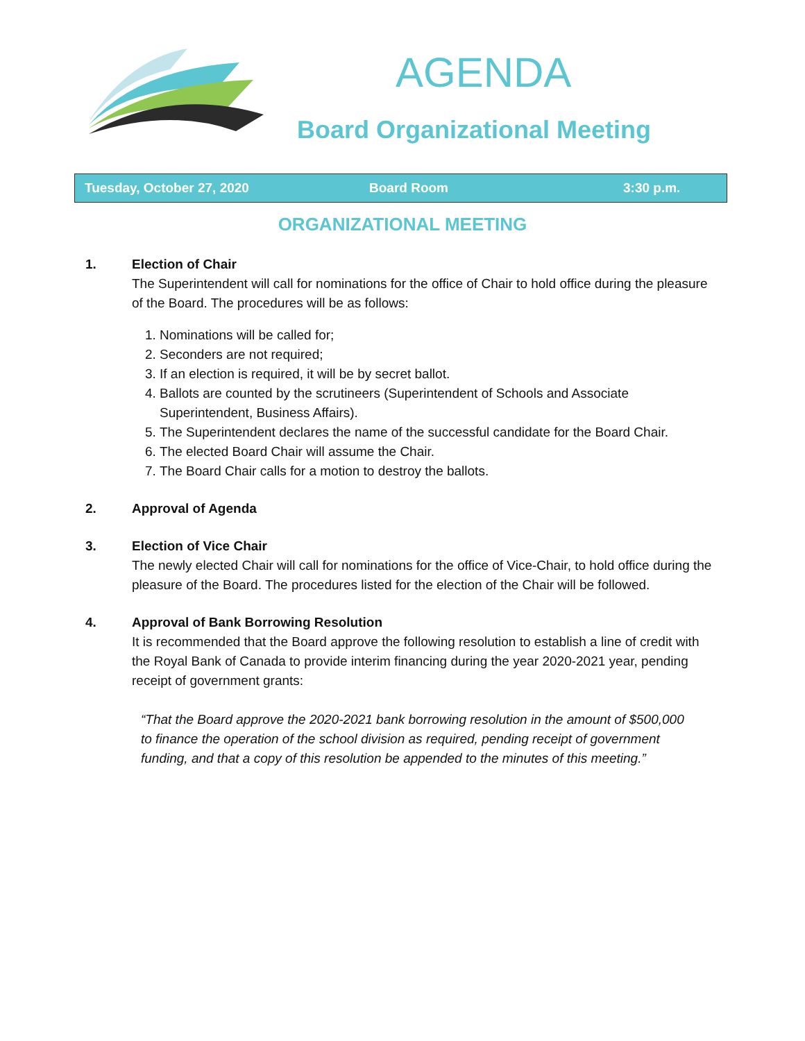AGENDA
Board Organizational Meeting
Tuesday, October 27, 2020 Board Room 3:30 p.m.
ORGANIZATIONAL MEETING
1. Election of Chair
The Superintendent will call for nominations for the office of Chair to hold office during the pleasure of the Board. The procedures will be as follows:
1. Nominations will be called for;
2. Seconders are not required;
3. If an election is required, it will be by secret ballot.
4. Ballots are counted by the scrutineers (Superintendent of Schools and Associate Superintendent, Business Affairs).
5. The Superintendent declares the name of the successful candidate for the Board Chair.
6. The elected Board Chair will assume the Chair.
7. The Board Chair calls for a motion to destroy the ballots.
2. Approval of Agenda
3. Election of Vice Chair
The newly elected Chair will call for nominations for the office of Vice-Chair, to hold office during the pleasure of the Board. The procedures listed for the election of the Chair will be followed.
4. Approval of Bank Borrowing Resolution
It is recommended that the Board approve the following resolution to establish a line of credit with the Royal Bank of Canada to provide interim financing during the year 2020-2021 year, pending receipt of government grants:
“That the Board approve the 2020-2021 bank borrowing resolution in the amount of $500,000 to finance the operation of the school division as required, pending receipt of government funding, and that a copy of this resolution be appended to the minutes of this meeting.”